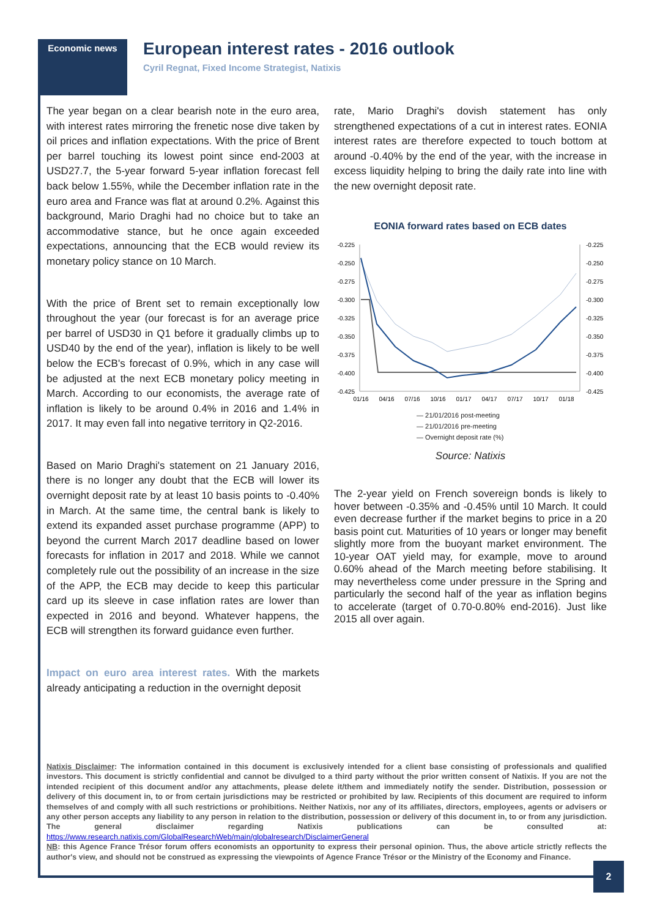Economic news
European interest rates - 2016 outlook
Cyril Regnat, Fixed Income Strategist, Natixis
The year began on a clear bearish note in the euro area, with interest rates mirroring the frenetic nose dive taken by oil prices and inflation expectations. With the price of Brent per barrel touching its lowest point since end-2003 at USD27.7, the 5-year forward 5-year inflation forecast fell back below 1.55%, while the December inflation rate in the euro area and France was flat at around 0.2%. Against this background, Mario Draghi had no choice but to take an accommodative stance, but he once again exceeded expectations, announcing that the ECB would review its monetary policy stance on 10 March.
With the price of Brent set to remain exceptionally low throughout the year (our forecast is for an average price per barrel of USD30 in Q1 before it gradually climbs up to USD40 by the end of the year), inflation is likely to be well below the ECB's forecast of 0.9%, which in any case will be adjusted at the next ECB monetary policy meeting in March. According to our economists, the average rate of inflation is likely to be around 0.4% in 2016 and 1.4% in 2017. It may even fall into negative territory in Q2-2016.
Based on Mario Draghi's statement on 21 January 2016, there is no longer any doubt that the ECB will lower its overnight deposit rate by at least 10 basis points to -0.40% in March. At the same time, the central bank is likely to extend its expanded asset purchase programme (APP) to beyond the current March 2017 deadline based on lower forecasts for inflation in 2017 and 2018. While we cannot completely rule out the possibility of an increase in the size of the APP, the ECB may decide to keep this particular card up its sleeve in case inflation rates are lower than expected in 2016 and beyond. Whatever happens, the ECB will strengthen its forward guidance even further.
Impact on euro area interest rates. With the markets already anticipating a reduction in the overnight deposit
rate, Mario Draghi's dovish statement has only strengthened expectations of a cut in interest rates. EONIA interest rates are therefore expected to touch bottom at around -0.40% by the end of the year, with the increase in excess liquidity helping to bring the daily rate into line with the new overnight deposit rate.
EONIA forward rates based on ECB dates
-0.225
-0.250
-0.275
-0.300
-0.325
-0.350
-0.375
-0.400
-0.425
-0.225
-0.250
-0.275
-0.300
-0.325
-0.350
-0.375
-0.400
-0.425
01/16
04/16
07/16
10/16
01/17
04/17
07/17
10/17
01/18
— 21/01/2016 post-meeting
— 21/01/2016 pre-meeting
— Overnight deposit rate (%)
Source: Natixis
The 2-year yield on French sovereign bonds is likely to hover between -0.35% and -0.45% until 10 March. It could even decrease further if the market begins to price in a 20 basis point cut. Maturities of 10 years or longer may benefit slightly more from the buoyant market environment. The 10-year OAT yield may, for example, move to around 0.60% ahead of the March meeting before stabilising. It may nevertheless come under pressure in the Spring and particularly the second half of the year as inflation begins to accelerate (target of 0.70-0.80% end-2016). Just like 2015 all over again.
Natixis Disclaimer: The information contained in this document is exclusively intended for a client base consisting of professionals and qualified investors. This document is strictly confidential and cannot be divulged to a third party without the prior written consent of Natixis. If you are not the intended recipient of this document and/or any attachments, please delete it/them and immediately notify the sender. Distribution, possession or delivery of this document in, to or from certain jurisdictions may be restricted or prohibited by law. Recipients of this document are required to inform themselves of and comply with all such restrictions or prohibitions. Neither Natixis, nor any of its affiliates, directors, employees, agents or advisers or any other person accepts any liability to any person in relation to the distribution, possession or delivery of this document in, to or from any jurisdiction. The general disclaimer regarding Natixis publications can be consulted at: https://www.research.natixis.com/GlobalResearchWeb/main/globalresearch/DisclaimerGeneral
NB: this Agence France Trésor forum offers economists an opportunity to express their personal opinion. Thus, the above article strictly reflects the author's view, and should not be construed as expressing the viewpoints of Agence France Trésor or the Ministry of the Economy and Finance.
2